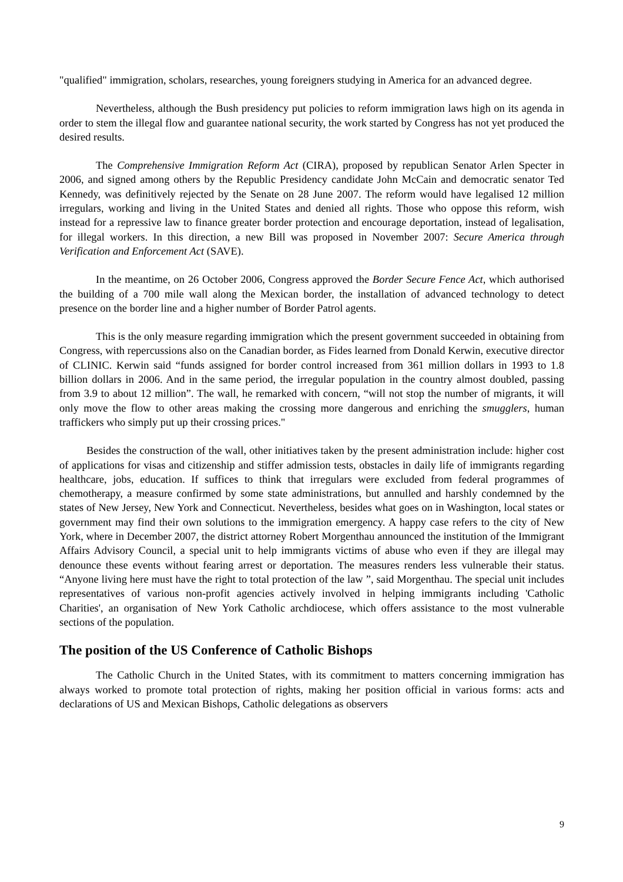"qualified" immigration, scholars, researches, young foreigners studying in America for an advanced degree.
Nevertheless, although the Bush presidency put policies to reform immigration laws high on its agenda in order to stem the illegal flow and guarantee national security, the work started by Congress has not yet produced the desired results.
The Comprehensive Immigration Reform Act (CIRA), proposed by republican Senator Arlen Specter in 2006, and signed among others by the Republic Presidency candidate John McCain and democratic senator Ted Kennedy, was definitively rejected by the Senate on 28 June 2007. The reform would have legalised 12 million irregulars, working and living in the United States and denied all rights. Those who oppose this reform, wish instead for a repressive law to finance greater border protection and encourage deportation, instead of legalisation, for illegal workers. In this direction, a new Bill was proposed in November 2007: Secure America through Verification and Enforcement Act (SAVE).
In the meantime, on 26 October 2006, Congress approved the Border Secure Fence Act, which authorised the building of a 700 mile wall along the Mexican border, the installation of advanced technology to detect presence on the border line and a higher number of Border Patrol agents.
This is the only measure regarding immigration which the present government succeeded in obtaining from Congress, with repercussions also on the Canadian border, as Fides learned from Donald Kerwin, executive director of CLINIC. Kerwin said “funds assigned for border control increased from 361 million dollars in 1993 to 1.8 billion dollars in 2006. And in the same period, the irregular population in the country almost doubled, passing from 3.9 to about 12 million”. The wall, he remarked with concern, “will not stop the number of migrants, it will only move the flow to other areas making the crossing more dangerous and enriching the smugglers, human traffickers who simply put up their crossing prices."
Besides the construction of the wall, other initiatives taken by the present administration include: higher cost of applications for visas and citizenship and stiffer admission tests, obstacles in daily life of immigrants regarding healthcare, jobs, education. If suffices to think that irregulars were excluded from federal programmes of chemotherapy, a measure confirmed by some state administrations, but annulled and harshly condemned by the states of New Jersey, New York and Connecticut. Nevertheless, besides what goes on in Washington, local states or government may find their own solutions to the immigration emergency. A happy case refers to the city of New York, where in December 2007, the district attorney Robert Morgenthau announced the institution of the Immigrant Affairs Advisory Council, a special unit to help immigrants victims of abuse who even if they are illegal may denounce these events without fearing arrest or deportation. The measures renders less vulnerable their status. “Anyone living here must have the right to total protection of the law ”, said Morgenthau. The special unit includes representatives of various non-profit agencies actively involved in helping immigrants including 'Catholic Charities', an organisation of New York Catholic archdiocese, which offers assistance to the most vulnerable sections of the population.
The position of the US Conference of Catholic Bishops
The Catholic Church in the United States, with its commitment to matters concerning immigration has always worked to promote total protection of rights, making her position official in various forms: acts and declarations of US and Mexican Bishops, Catholic delegations as observers
9